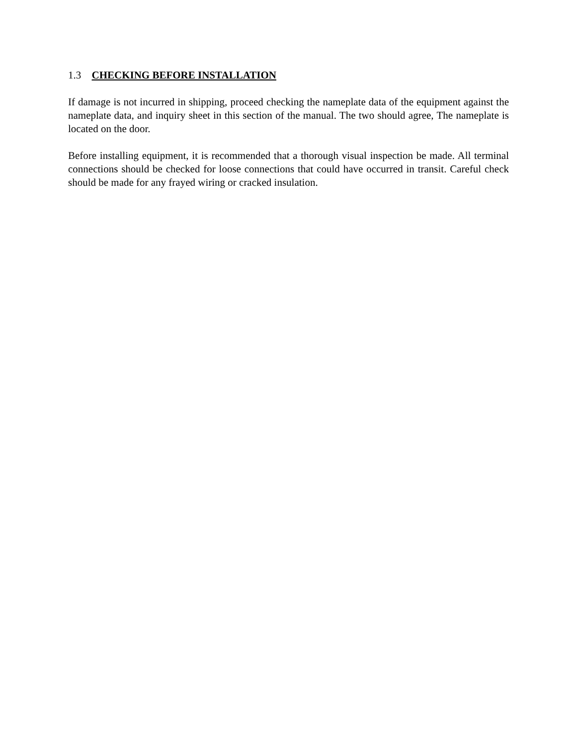1.3 CHECKING BEFORE INSTALLATION
If damage is not incurred in shipping, proceed checking the nameplate data of the equipment against the nameplate data, and inquiry sheet in this section of the manual. The two should agree, The nameplate is located on the door.
Before installing equipment, it is recommended that a thorough visual inspection be made. All terminal connections should be checked for loose connections that could have occurred in transit. Careful check should be made for any frayed wiring or cracked insulation.